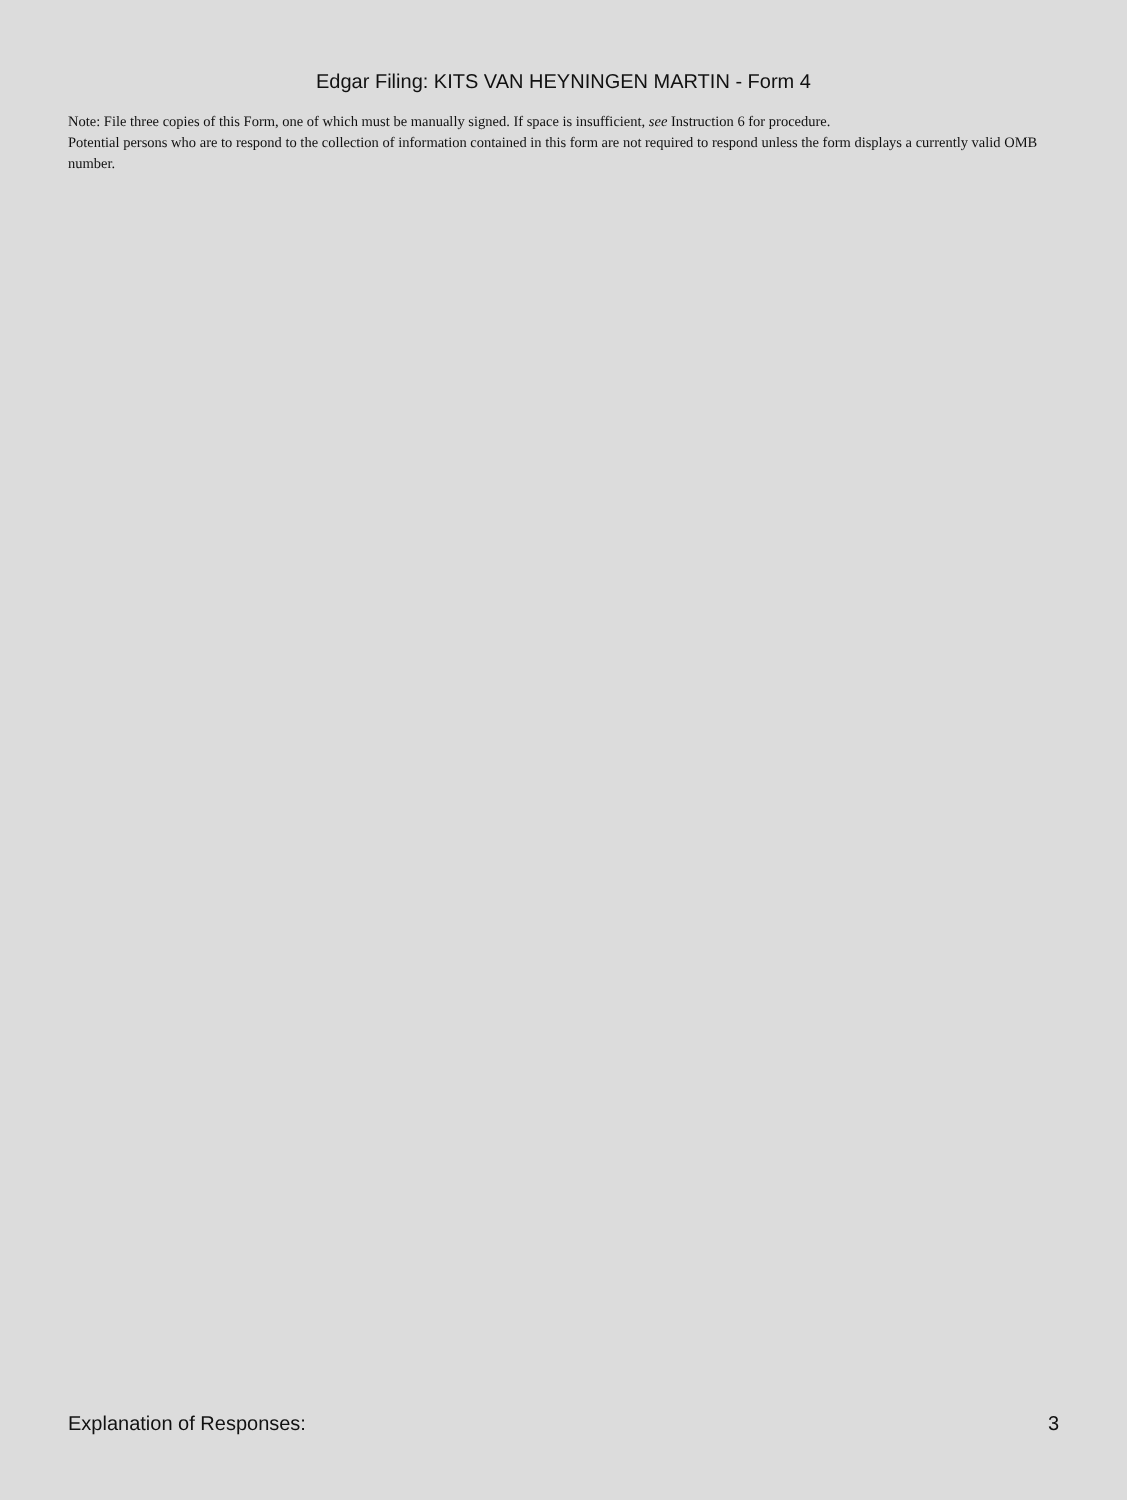Edgar Filing: KITS VAN HEYNINGEN MARTIN - Form 4
Note: File three copies of this Form, one of which must be manually signed. If space is insufficient, see Instruction 6 for procedure.
Potential persons who are to respond to the collection of information contained in this form are not required to respond unless the form displays a currently valid OMB number.
Explanation of Responses: 3